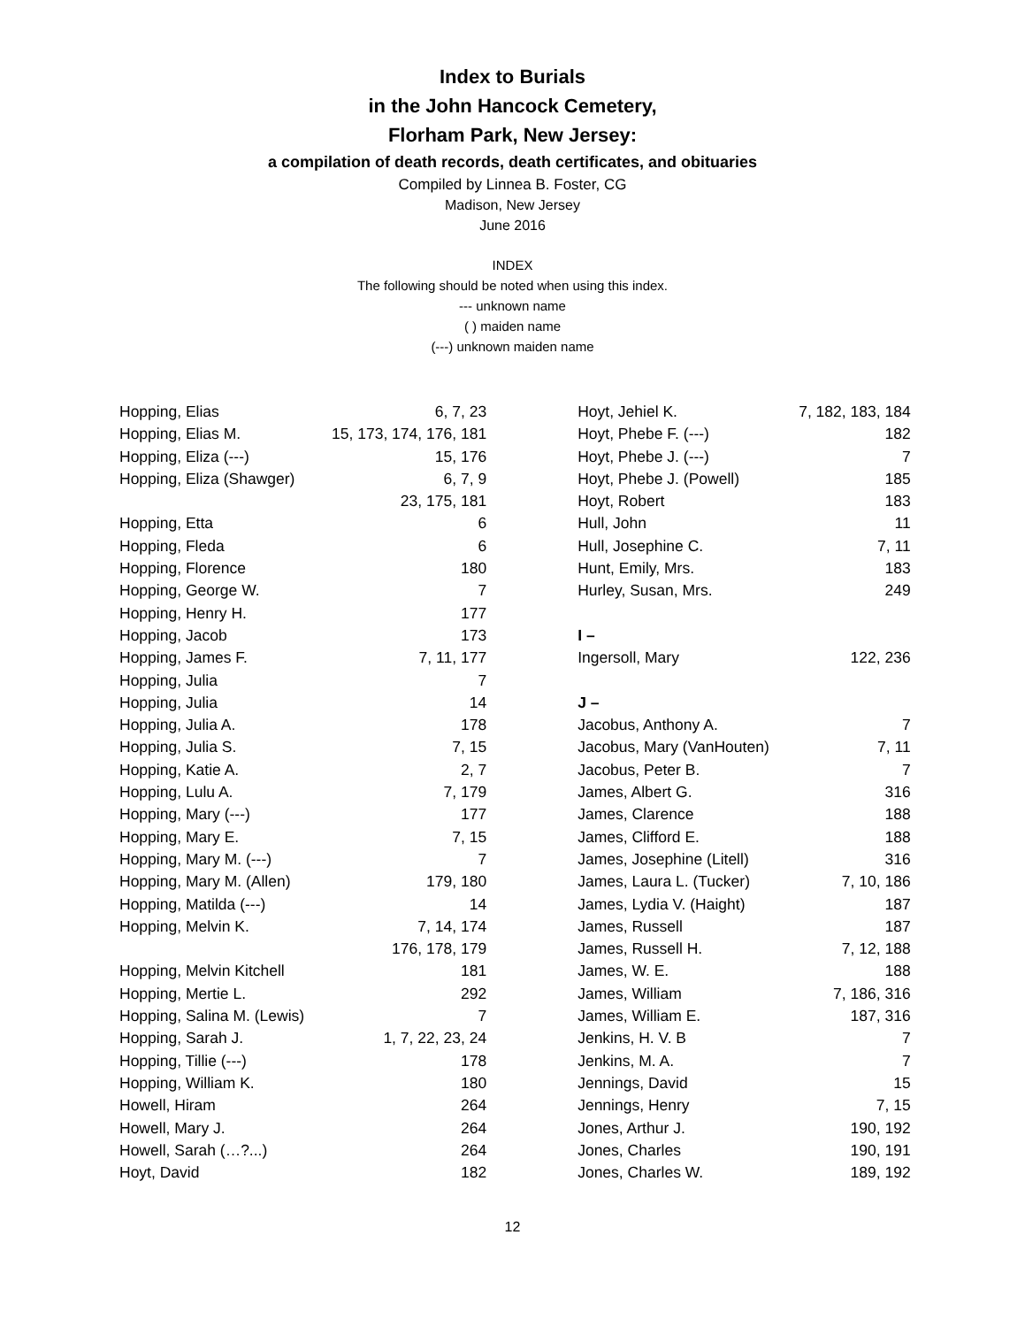Index to Burials
in the John Hancock Cemetery,
Florham Park, New Jersey:
a compilation of death records, death certificates, and obituaries
Compiled by Linnea B. Foster, CG
Madison, New Jersey
June 2016
INDEX
The following should be noted when using this index.
--- unknown name
( ) maiden name
(---) unknown maiden name
| Hopping, Elias | 6, 7, 23 |
| Hopping, Elias M. | 15, 173, 174, 176, 181 |
| Hopping, Eliza (---) | 15, 176 |
| Hopping, Eliza (Shawger) | 6, 7, 9 |
| | 23, 175, 181 |
| Hopping, Etta | 6 |
| Hopping, Fleda | 6 |
| Hopping, Florence | 180 |
| Hopping, George W. | 7 |
| Hopping, Henry H. | 177 |
| Hopping, Jacob | 173 |
| Hopping, James F. | 7, 11, 177 |
| Hopping, Julia | 7 |
| Hopping, Julia | 14 |
| Hopping, Julia A. | 178 |
| Hopping, Julia S. | 7, 15 |
| Hopping, Katie A. | 2, 7 |
| Hopping, Lulu A. | 7, 179 |
| Hopping, Mary (---) | 177 |
| Hopping, Mary E. | 7, 15 |
| Hopping, Mary M. (---) | 7 |
| Hopping, Mary M. (Allen) | 179, 180 |
| Hopping, Matilda (---) | 14 |
| Hopping, Melvin K. | 7, 14, 174 |
| | 176, 178, 179 |
| Hopping, Melvin Kitchell | 181 |
| Hopping, Mertie L. | 292 |
| Hopping, Salina M. (Lewis) | 7 |
| Hopping, Sarah J. | 1, 7, 22, 23, 24 |
| Hopping, Tillie (---) | 178 |
| Hopping, William K. | 180 |
| Howell, Hiram | 264 |
| Howell, Mary J. | 264 |
| Howell, Sarah (…?...) | 264 |
| Hoyt, David | 182 |
| Hoyt, Jehiel K. | 7, 182, 183, 184 |
| Hoyt, Phebe F. (---) | 182 |
| Hoyt, Phebe J. (---) | 7 |
| Hoyt, Phebe J. (Powell) | 185 |
| Hoyt, Robert | 183 |
| Hull, John | 11 |
| Hull, Josephine C. | 7, 11 |
| Hunt, Emily, Mrs. | 183 |
| Hurley, Susan, Mrs. | 249 |
| I – | |
| Ingersoll, Mary | 122, 236 |
| J – | |
| Jacobus, Anthony A. | 7 |
| Jacobus, Mary (VanHouten) | 7, 11 |
| Jacobus, Peter B. | 7 |
| James, Albert G. | 316 |
| James, Clarence | 188 |
| James, Clifford E. | 188 |
| James, Josephine (Litell) | 316 |
| James, Laura L. (Tucker) | 7, 10, 186 |
| James, Lydia V. (Haight) | 187 |
| James, Russell | 187 |
| James, Russell H. | 7, 12, 188 |
| James, W. E. | 188 |
| James, William | 7, 186, 316 |
| James, William E. | 187, 316 |
| Jenkins, H. V. B | 7 |
| Jenkins, M. A. | 7 |
| Jennings, David | 15 |
| Jennings, Henry | 7, 15 |
| Jones, Arthur J. | 190, 192 |
| Jones, Charles | 190, 191 |
| Jones, Charles W. | 189, 192 |
12